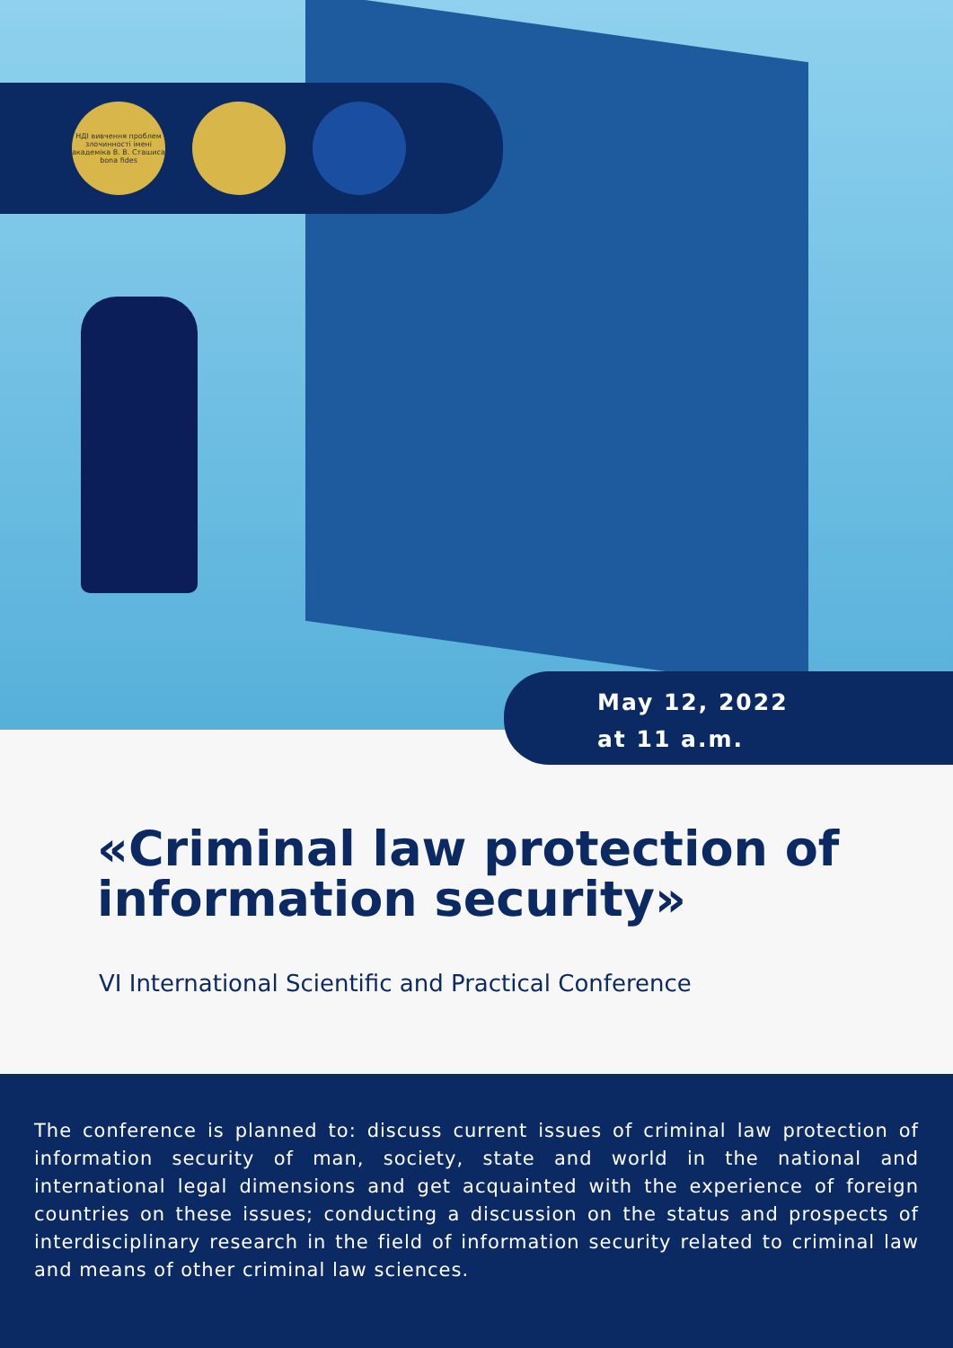НДІ вивчення проблем злочинності імені академіка В. В. Сташиса bona fides
May 12, 2022
at 11 a.m.
«Criminal law protection of information security»
VI International Scientific and Practical Conference
The conference is planned to: discuss current issues of criminal law protection of information security of man, society, state and world in the national and international legal dimensions and get acquainted with the experience of foreign countries on these issues; conducting a discussion on the status and prospects of interdisciplinary research in the field of information security related to criminal law and means of other criminal law sciences.